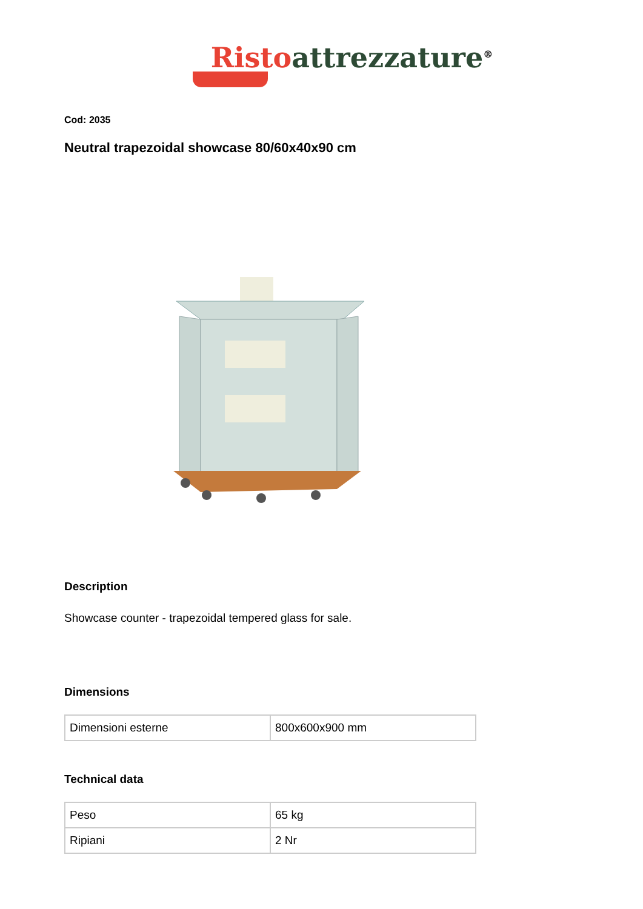Risto attrezzature<sup>®</sup>
Cod: 2035
Neutral trapezoidal showcase 80/60x40x90 cm
Description
Showcase counter - trapezoidal tempered glass for sale.
Dimensions
| Dimensioni esterne | 800x600x900 mm |
Technical data
| Peso | 65 kg |
| Ripiani | 2 Nr |